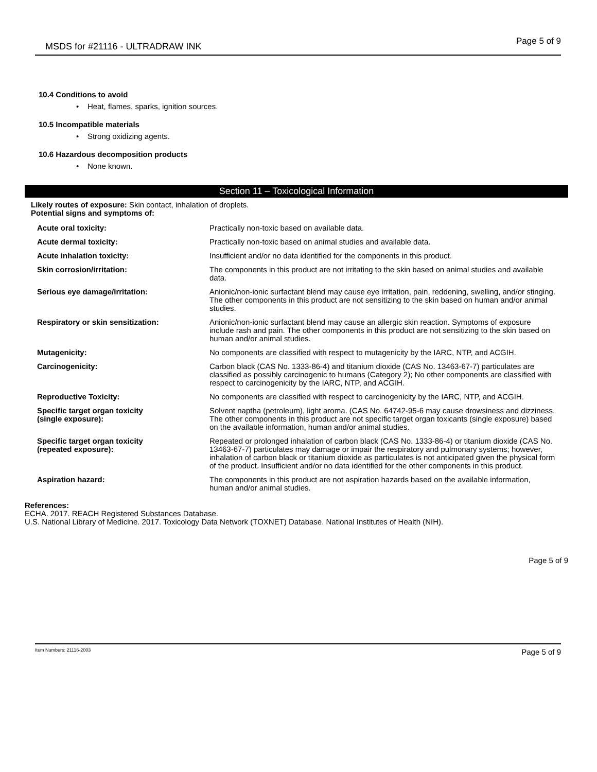MSDS for #21116 - ULTRADRAW INK Page 5 of 9
10.4 Conditions to avoid
• Heat, flames, sparks, ignition sources.
10.5 Incompatible materials
• Strong oxidizing agents.
10.6 Hazardous decomposition products
• None known.
Section 11 – Toxicological Information
Likely routes of exposure: Skin contact, inhalation of droplets.
Potential signs and symptoms of:
| Acute oral toxicity: | Practically non-toxic based on available data. |
| Acute dermal toxicity: | Practically non-toxic based on animal studies and available data. |
| Acute inhalation toxicity: | Insufficient and/or no data identified for the components in this product. |
| Skin corrosion/irritation: | The components in this product are not irritating to the skin based on animal studies and available data. |
| Serious eye damage/irritation: | Anionic/non-ionic surfactant blend may cause eye irritation, pain, reddening, swelling, and/or stinging. The other components in this product are not sensitizing to the skin based on human and/or animal studies. |
| Respiratory or skin sensitization: | Anionic/non-ionic surfactant blend may cause an allergic skin reaction. Symptoms of exposure include rash and pain. The other components in this product are not sensitizing to the skin based on human and/or animal studies. |
| Mutagenicity: | No components are classified with respect to mutagenicity by the IARC, NTP, and ACGIH. |
| Carcinogenicity: | Carbon black (CAS No. 1333-86-4) and titanium dioxide (CAS No. 13463-67-7) particulates are classified as possibly carcinogenic to humans (Category 2); No other components are classified with respect to carcinogenicity by the IARC, NTP, and ACGIH. |
| Reproductive Toxicity: | No components are classified with respect to carcinogenicity by the IARC, NTP, and ACGIH. |
| Specific target organ toxicity (single exposure): | Solvent naptha (petroleum), light aroma. (CAS No. 64742-95-6 may cause drowsiness and dizziness. The other components in this product are not specific target organ toxicants (single exposure) based on the available information, human and/or animal studies. |
| Specific target organ toxicity (repeated exposure): | Repeated or prolonged inhalation of carbon black (CAS No. 1333-86-4) or titanium dioxide (CAS No. 13463-67-7) particulates may damage or impair the respiratory and pulmonary systems; however, inhalation of carbon black or titanium dioxide as particulates is not anticipated given the physical form of the product. Insufficient and/or no data identified for the other components in this product. |
| Aspiration hazard: | The components in this product are not aspiration hazards based on the available information, human and/or animal studies. |
References:
ECHA. 2017. REACH Registered Substances Database.
U.S. National Library of Medicine. 2017. Toxicology Data Network (TOXNET) Database. National Institutes of Health (NIH).
Page 5 of 9
Item Numbers: 21116-2003 Page 5 of 9